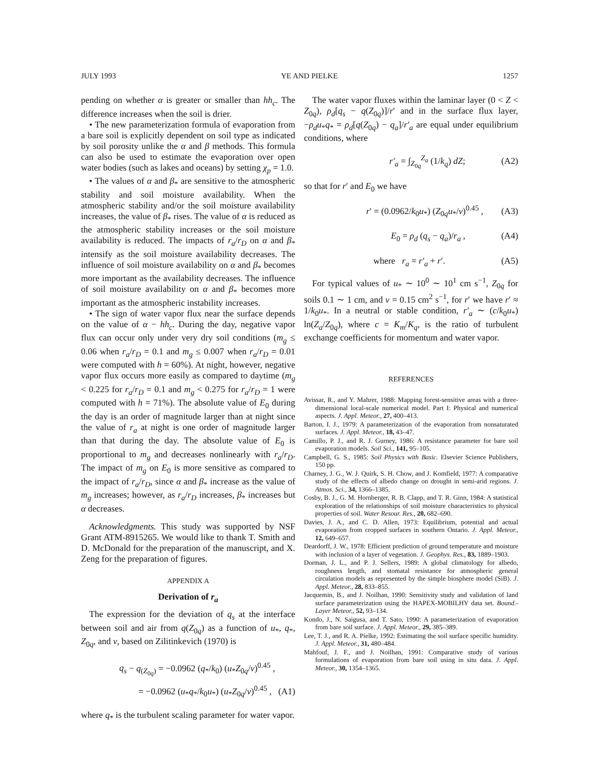JULY 1993 YE AND PIELKE 1257
pending on whether α is greater or smaller than hh<sub>c</sub>. The difference increases when the soil is drier.
• The new parameterization formula of evaporation from a bare soil is explicitly dependent on soil type as indicated by soil porosity unlike the α and β methods. This formula can also be used to estimate the evaporation over open water bodies (such as lakes and oceans) by setting χ<sub>p</sub> = 1.0.
• The values of α and β<sub>*</sub> are sensitive to the atmospheric stability and soil moisture availability. When the atmospheric stability and/or the soil moisture availability increases, the value of β<sub>*</sub> rises. The value of α is reduced as the atmospheric stability increases or the soil moisture availability is reduced. The impacts of r<sub>a</sub>/r<sub>D</sub> on α and β<sub>*</sub> intensify as the soil moisture availability decreases. The influence of soil moisture availability on α and β<sub>*</sub> becomes more important as the availability decreases. The influence of soil moisture availability on α and β<sub>*</sub> becomes more important as the atmospheric instability increases.
• The sign of water vapor flux near the surface depends on the value of α − hh<sub>c</sub>. During the day, negative vapor flux can occur only under very dry soil conditions (m<sub>g</sub> ≤ 0.06 when r<sub>a</sub>/r<sub>D</sub> = 0.1 and m<sub>g</sub> ≤ 0.007 when r<sub>a</sub>/r<sub>D</sub> = 0.01 were computed with h = 60%). At night, however, negative vapor flux occurs more easily as compared to daytime (m<sub>g</sub> < 0.225 for r<sub>a</sub>/r<sub>D</sub> = 0.1 and m<sub>g</sub> < 0.275 for r<sub>a</sub>/r<sub>D</sub> = 1 were computed with h = 71%). The absolute value of E<sub>0</sub> during the day is an order of magnitude larger than at night since the value of r<sub>a</sub> at night is one order of magnitude larger than that during the day. The absolute value of E<sub>0</sub> is proportional to m<sub>g</sub> and decreases nonlinearly with r<sub>a</sub>/r<sub>D</sub>. The impact of m<sub>g</sub> on E<sub>0</sub> is more sensitive as compared to the impact of r<sub>a</sub>/r<sub>D</sub>, since α and β<sub>*</sub> increase as the value of m<sub>g</sub> increases; however, as r<sub>a</sub>/r<sub>D</sub> increases, β<sub>*</sub> increases but α decreases.
Acknowledgments. This study was supported by NSF Grant ATM-8915265. We would like to thank T. Smith and D. McDonald for the preparation of the manuscript, and X. Zeng for the preparation of figures.
APPENDIX A
Derivation of r<sub>a</sub>
The expression for the deviation of q<sub>s</sub> at the interface between soil and air from q(Z<sub>0q</sub>) as a function of u<sub>*</sub>, q<sub>*</sub>, Z<sub>0q</sub>, and ν, based on Zilitinkevich (1970) is
q<sub>s</sub> − q<sub>(Z<sub>0q</sub>)</sub> = −0.0962 (q<sub>*</sub>/k<sub>0</sub>) (u<sub>*</sub>Z<sub>0q</sub>/ν)<sup>0.45</sup> ,
= −0.0962 (u<sub>*</sub>q<sub>*</sub>/k<sub>0</sub>u<sub>*</sub>) (u<sub>*</sub>Z<sub>0q</sub>/ν)<sup>0.45</sup> , (A1)
where q<sub>*</sub> is the turbulent scaling parameter for water vapor.
The water vapor fluxes within the laminar layer (0 < Z < Z<sub>0q</sub>), ρ<sub>d</sub>[q<sub>s</sub> − q(Z<sub>0q</sub>)]/r′ and in the surface flux layer, −ρ<sub>d</sub>u<sub>*</sub>q<sub>*</sub> = ρ<sub>d</sub>[q(Z<sub>0q</sub>) − q<sub>a</sub>]/r′<sub>a</sub> are equal under equilibrium conditions, where
r′<sub>a</sub> = ∫<sub>Z<sub>0q</sub></sub><sup>Z<sub>a</sub></sup> (1/k<sub>q</sub>) dZ; (A2)
so that for r′ and E<sub>0</sub> we have
r′ = (0.0962/k<sub>0</sub>u<sub>*</sub>) (Z<sub>0q</sub>u<sub>*</sub>/ν)<sup>0.45</sup> , (A3)
E<sub>0</sub> = ρ<sub>d</sub> (q<sub>s</sub> − q<sub>a</sub>)/r<sub>a</sub> , (A4)
where r<sub>a</sub> = r′<sub>a</sub> + r′. (A5)
For typical values of u<sub>*</sub> ∼ 10<sup>0</sup> ∼ 10<sup>1</sup> cm s<sup>−1</sup>, Z<sub>0q</sub> for soils 0.1 ∼ 1 cm, and ν = 0.15 cm<sup>2</sup> s<sup>−1</sup>, for r′ we have r′ ≈ 1/k<sub>0</sub>u<sub>*</sub>. In a neutral or stable condition, r′<sub>a</sub> ∼ (c/k<sub>0</sub>u<sub>*</sub>) ln(Z<sub>a</sub>/Z<sub>0q</sub>), where c = K<sub>m</sub>/K<sub>q</sub>, is the ratio of turbulent exchange coefficients for momentum and water vapor.
REFERENCES
Avissar, R., and Y. Mahrer, 1988: Mapping forest-sensitive areas with a three-dimensional local-scale numerical model. Part I: Physical and numerical aspects. J. Appl. Meteor., 27, 400–413.
Barton, I. J., 1979: A parameterization of the evaporation from nonsaturated surfaces. J. Appl. Meteor., 18, 43–47.
Camillo, P. J., and R. J. Gurney, 1986: A resistance parameter for bare soil evaporation models. Soil Sci., 141, 95–105.
Campbell, G. S., 1985: Soil Physics with Basic. Elsevier Science Publishers, 150 pp.
Charney, J. G., W. J. Quirk, S. H. Chow, and J. Komfield, 1977: A comparative study of the effects of albedo change on drought in semi-arid regions. J. Atmos. Sci., 34, 1366–1385.
Cosby, B. J., G. M. Hornberger, R. B. Clapp, and T. R. Ginn, 1984: A statistical exploration of the relationships of soil moisture characteristics to physical properties of soil. Water Resour. Res., 20, 682–690.
Davies, J. A., and C. D. Allen, 1973: Equilibrium, potential and actual evaporation from cropped surfaces in southern Ontario. J. Appl. Meteor., 12, 649–657.
Deardorff, J. W., 1978: Efficient prediction of ground temperature and moisture with inclusion of a layer of vegetation. J. Geophys. Res., 83, 1889–1903.
Dorman, J. L., and P. J. Sellers, 1989: A global climatology for albedo, roughness length, and stomatal resistance for atmospheric general circulation models as represented by the simple biosphere model (SiB). J. Appl. Meteor., 28, 833–855.
Jacquemin, B., and J. Noilhan, 1990: Sensitivity study and validation of land surface parameterization using the HAPEX-MOBILHY data set. Bound.-Layer Meteor., 52, 93–134.
Kondo, J., N. Saigusa, and T. Sato, 1990: A parameterization of evaporation from bare soil surface. J. Appl. Meteor., 29, 385–389.
Lee, T. J., and R. A. Pielke, 1992: Estimating the soil surface specific humidity. J. Appl. Meteor., 31, 480–484.
Mahfouf, J. F., and J. Noilhan, 1991: Comparative study of various formulations of evaporation from bare soil using in situ data. J. Appl. Meteor., 30, 1354–1365.